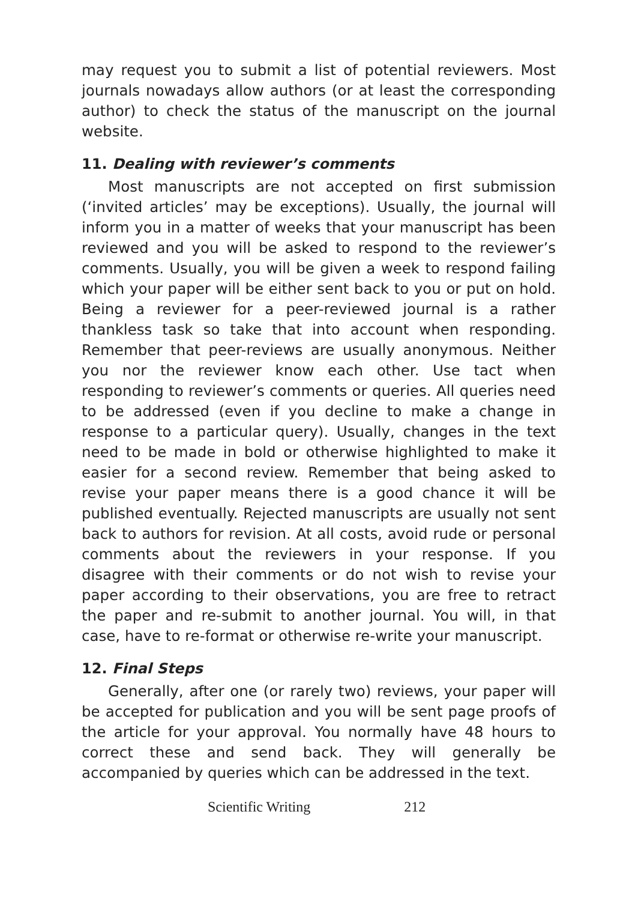may request you to submit a list of potential reviewers. Most journals nowadays allow authors (or at least the corresponding author) to check the status of the manuscript on the journal website.
11. Dealing with reviewer’s comments
Most manuscripts are not accepted on first submission (‘invited articles’ may be exceptions). Usually, the journal will inform you in a matter of weeks that your manuscript has been reviewed and you will be asked to respond to the reviewer’s comments. Usually, you will be given a week to respond failing which your paper will be either sent back to you or put on hold. Being a reviewer for a peer-reviewed journal is a rather thankless task so take that into account when responding. Remember that peer-reviews are usually anonymous. Neither you nor the reviewer know each other. Use tact when responding to reviewer’s comments or queries. All queries need to be addressed (even if you decline to make a change in response to a particular query). Usually, changes in the text need to be made in bold or otherwise highlighted to make it easier for a second review. Remember that being asked to revise your paper means there is a good chance it will be published eventually. Rejected manuscripts are usually not sent back to authors for revision. At all costs, avoid rude or personal comments about the reviewers in your response. If you disagree with their comments or do not wish to revise your paper according to their observations, you are free to retract the paper and re-submit to another journal. You will, in that case, have to re-format or otherwise re-write your manuscript.
12. Final Steps
Generally, after one (or rarely two) reviews, your paper will be accepted for publication and you will be sent page proofs of the article for your approval. You normally have 48 hours to correct these and send back. They will generally be accompanied by queries which can be addressed in the text.
Scientific Writing 212